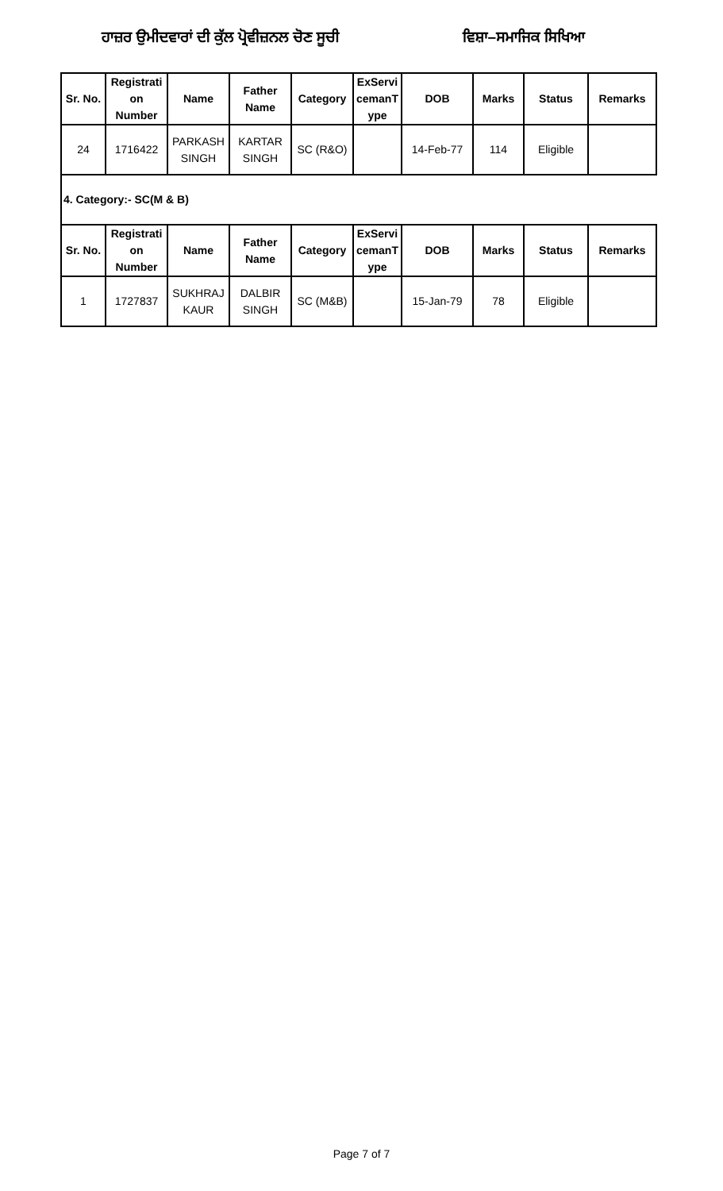ਹਾਜ਼ਰ ਉਮੀਦਵਾਰਾਂ ਦੀ ਕੁੱਲ ਪ੍ਰੋਵੀਜ਼ਨਲ ਚੋਣ ਸੂਚੀ ਵਿਸ਼ਾ–ਸਮਾਜਿਕ ਸਿਖਿਆ
| Sr. No. | Registrati on Number | Name | Father Name | Category | ExServi cemanT ype | DOB | Marks | Status | Remarks |
| --- | --- | --- | --- | --- | --- | --- | --- | --- | --- |
| 24 | 1716422 | PARKASH SINGH | KARTAR SINGH | SC (R&O) | | 14-Feb-77 | 114 | Eligible | |
| 4. Category:- SC(M & B) | | | | | | | | | |
| Sr. No. | Registrati on Number | Name | Father Name | Category | ExServi cemanT ype | DOB | Marks | Status | Remarks |
| 1 | 1727837 | SUKHRAJ KAUR | DALBIR SINGH | SC (M&B) | | 15-Jan-79 | 78 | Eligible | |
Page 7 of 7